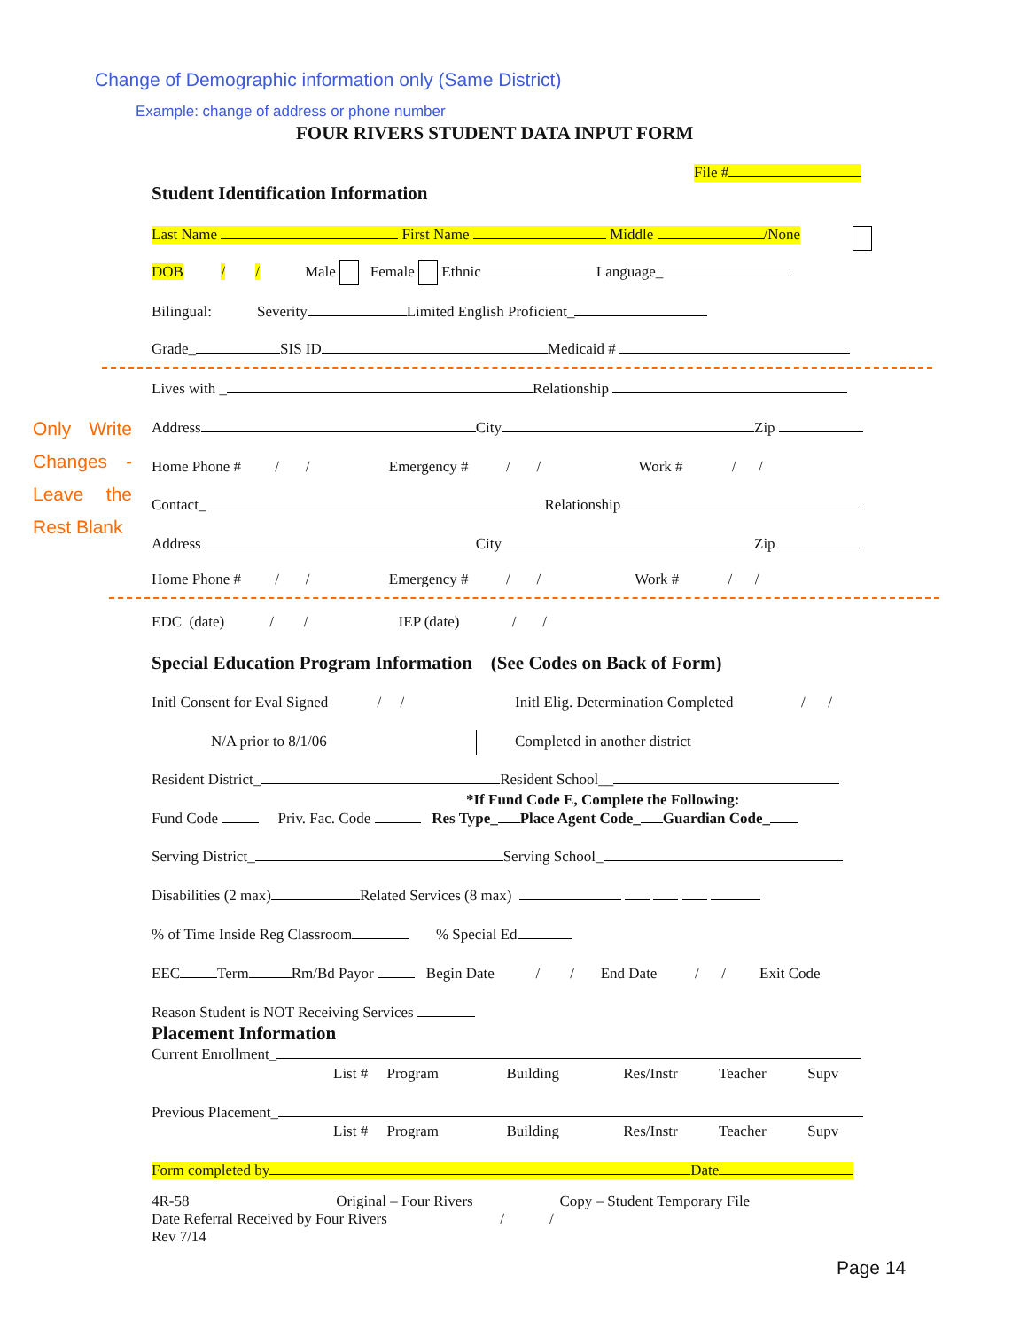Change of Demographic information only (Same District)
Example: change of address or phone number
FOUR RIVERS STUDENT DATA INPUT FORM
File #
Student Identification Information
Last Name First Name Middle /None
DOB / / Male Female Ethnic Language_
Bilingual: Severity Limited English Proficient_
Grade_ SIS ID Medicaid #
Only Write Changes - Leave the Rest Blank
Lives with _ Relationship
Address City Zip
Home Phone # / / Emergency # / / Work # / /
Contact_ Relationship
Address City Zip
Home Phone # / / Emergency # / / Work # / /
EDC (date) / / IEP (date) / /
Special Education Program Information (See Codes on Back of Form)
Initl Consent for Eval Signed / / Initl Elig. Determination Completed / /
N/A prior to 8/1/06 Completed in another district
Resident District_ Resident School__
*If Fund Code E, Complete the Following:
Fund Code Priv. Fac. Code Res Type_ Place Agent Code_ Guardian Code_
Serving District_ Serving School_
Disabilities (2 max) Related Services (8 max)
% of Time Inside Reg Classroom % Special Ed
EEC Term Rm/Bd Payor Begin Date / / End Date / / Exit Code
Reason Student is NOT Receiving Services
Placement Information
Current Enrollment_
List # Program Building Res/Instr Teacher Supv
Previous Placement_
List # Program Building Res/Instr Teacher Supv
Form completed by Date
4R-58 Original – Four Rivers Copy – Student Temporary File
Date Referral Received by Four Rivers / /
Rev 7/14
Page 14